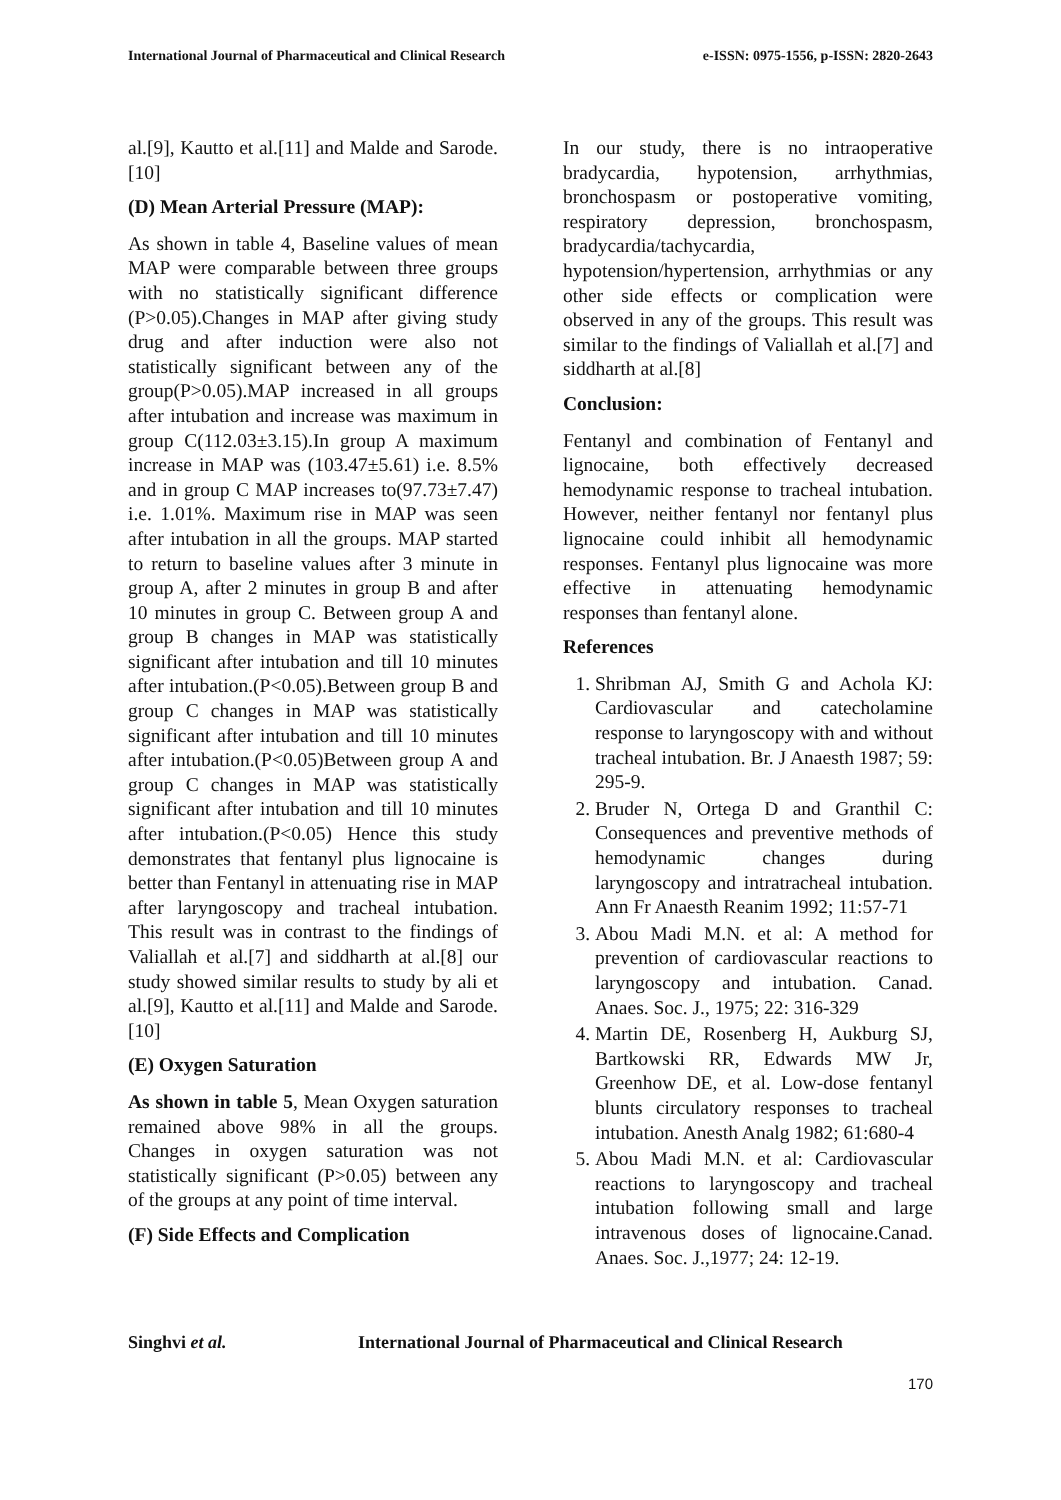International Journal of Pharmaceutical and Clinical Research e-ISSN: 0975-1556, p-ISSN: 2820-2643
al.[9], Kautto et al.[11] and Malde and Sarode.[10]
(D) Mean Arterial Pressure (MAP):
As shown in table 4, Baseline values of mean MAP were comparable between three groups with no statistically significant difference (P>0.05).Changes in MAP after giving study drug and after induction were also not statistically significant between any of the group(P>0.05).MAP increased in all groups after intubation and increase was maximum in group C(112.03±3.15).In group A maximum increase in MAP was (103.47±5.61) i.e. 8.5% and in group C MAP increases to(97.73±7.47) i.e. 1.01%. Maximum rise in MAP was seen after intubation in all the groups. MAP started to return to baseline values after 3 minute in group A, after 2 minutes in group B and after 10 minutes in group C. Between group A and group B changes in MAP was statistically significant after intubation and till 10 minutes after intubation.(P<0.05).Between group B and group C changes in MAP was statistically significant after intubation and till 10 minutes after intubation.(P<0.05)Between group A and group C changes in MAP was statistically significant after intubation and till 10 minutes after intubation.(P<0.05) Hence this study demonstrates that fentanyl plus lignocaine is better than Fentanyl in attenuating rise in MAP after laryngoscopy and tracheal intubation. This result was in contrast to the findings of Valiallah et al.[7] and siddharth at al.[8] our study showed similar results to study by ali et al.[9], Kautto et al.[11] and Malde and Sarode.[10]
(E) Oxygen Saturation
As shown in table 5, Mean Oxygen saturation remained above 98% in all the groups. Changes in oxygen saturation was not statistically significant (P>0.05) between any of the groups at any point of time interval.
(F) Side Effects and Complication
In our study, there is no intraoperative bradycardia, hypotension, arrhythmias, bronchospasm or postoperative vomiting, respiratory depression, bronchospasm, bradycardia/tachycardia, hypotension/hypertension, arrhythmias or any other side effects or complication were observed in any of the groups. This result was similar to the findings of Valiallah et al.[7] and siddharth at al.[8]
Conclusion:
Fentanyl and combination of Fentanyl and lignocaine, both effectively decreased hemodynamic response to tracheal intubation. However, neither fentanyl nor fentanyl plus lignocaine could inhibit all hemodynamic responses. Fentanyl plus lignocaine was more effective in attenuating hemodynamic responses than fentanyl alone.
References
1. Shribman AJ, Smith G and Achola KJ: Cardiovascular and catecholamine response to laryngoscopy with and without tracheal intubation. Br. J Anaesth 1987; 59: 295-9.
2. Bruder N, Ortega D and Granthil C: Consequences and preventive methods of hemodynamic changes during laryngoscopy and intratracheal intubation. Ann Fr Anaesth Reanim 1992; 11:57-71
3. Abou Madi M.N. et al: A method for prevention of cardiovascular reactions to laryngoscopy and intubation. Canad. Anaes. Soc. J., 1975; 22: 316-329
4. Martin DE, Rosenberg H, Aukburg SJ, Bartkowski RR, Edwards MW Jr, Greenhow DE, et al. Low-dose fentanyl blunts circulatory responses to tracheal intubation. Anesth Analg 1982; 61:680-4
5. Abou Madi M.N. et al: Cardiovascular reactions to laryngoscopy and tracheal intubation following small and large intravenous doses of lignocaine.Canad. Anaes. Soc. J.,1977; 24: 12-19.
Singhvi et al. International Journal of Pharmaceutical and Clinical Research
170